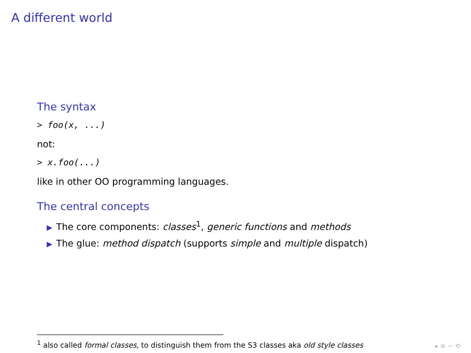A different world
The syntax
> foo(x, ...)
not:
> x.foo(...)
like in other OO programming languages.
The central concepts
▶ The core components: classes<sup>1</sup>, generic functions and methods
▶ The glue: method dispatch (supports simple and multiple dispatch)
<sup>1</sup> also called formal classes, to distinguish them from the S3 classes aka old style classes
▸ ≡ ∽ ⟲